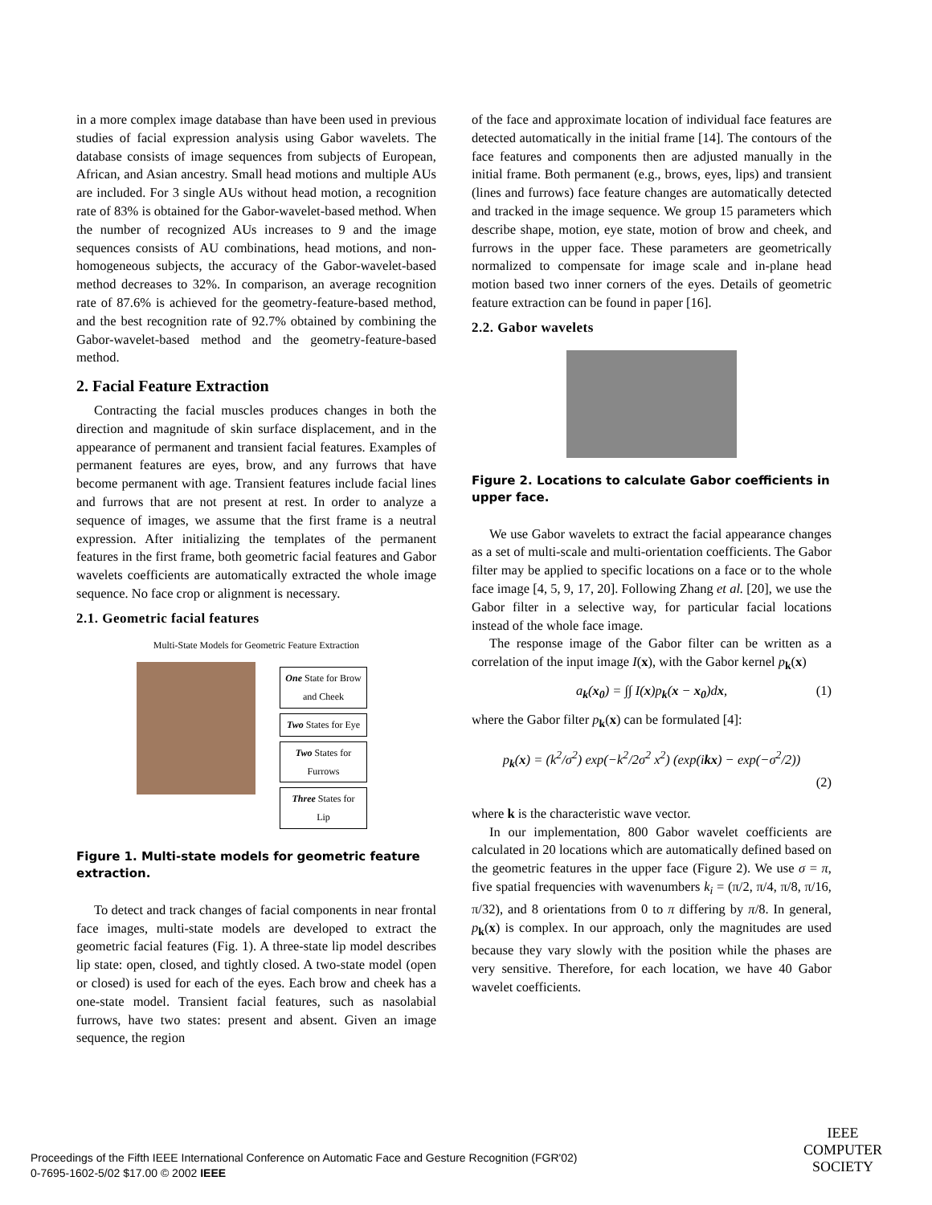in a more complex image database than have been used in previous studies of facial expression analysis using Gabor wavelets. The database consists of image sequences from subjects of European, African, and Asian ancestry. Small head motions and multiple AUs are included. For 3 single AUs without head motion, a recognition rate of 83% is obtained for the Gabor-wavelet-based method. When the number of recognized AUs increases to 9 and the image sequences consists of AU combinations, head motions, and non-homogeneous subjects, the accuracy of the Gabor-wavelet-based method decreases to 32%. In comparison, an average recognition rate of 87.6% is achieved for the geometry-feature-based method, and the best recognition rate of 92.7% obtained by combining the Gabor-wavelet-based method and the geometry-feature-based method.
2. Facial Feature Extraction
Contracting the facial muscles produces changes in both the direction and magnitude of skin surface displacement, and in the appearance of permanent and transient facial features. Examples of permanent features are eyes, brow, and any furrows that have become permanent with age. Transient features include facial lines and furrows that are not present at rest. In order to analyze a sequence of images, we assume that the first frame is a neutral expression. After initializing the templates of the permanent features in the first frame, both geometric facial features and Gabor wavelets coefficients are automatically extracted the whole image sequence. No face crop or alignment is necessary.
2.1. Geometric facial features
Multi-State Models for Geometric Feature Extraction
One State for Brow and Cheek
Two States for Eye
Two States for Furrows
Three States for Lip
Figure 1. Multi-state models for geometric feature extraction.
To detect and track changes of facial components in near frontal face images, multi-state models are developed to extract the geometric facial features (Fig. 1). A three-state lip model describes lip state: open, closed, and tightly closed. A two-state model (open or closed) is used for each of the eyes. Each brow and cheek has a one-state model. Transient facial features, such as nasolabial furrows, have two states: present and absent. Given an image sequence, the region
of the face and approximate location of individual face features are detected automatically in the initial frame [14]. The contours of the face features and components then are adjusted manually in the initial frame. Both permanent (e.g., brows, eyes, lips) and transient (lines and furrows) face feature changes are automatically detected and tracked in the image sequence. We group 15 parameters which describe shape, motion, eye state, motion of brow and cheek, and furrows in the upper face. These parameters are geometrically normalized to compensate for image scale and in-plane head motion based two inner corners of the eyes. Details of geometric feature extraction can be found in paper [16].
2.2. Gabor wavelets
Figure 2. Locations to calculate Gabor coefficients in upper face.
We use Gabor wavelets to extract the facial appearance changes as a set of multi-scale and multi-orientation coefficients. The Gabor filter may be applied to specific locations on a face or to the whole face image [4, 5, 9, 17, 20]. Following Zhang et al. [20], we use the Gabor filter in a selective way, for particular facial locations instead of the whole face image.
The response image of the Gabor filter can be written as a correlation of the input image I(x), with the Gabor kernel p<sub>k</sub>(x)
a<sub>k</sub>(x<sub>0</sub>) = ∫∫ I(x)p<sub>k</sub>(x − x<sub>0</sub>)dx, (1)
where the Gabor filter p<sub>k</sub>(x) can be formulated [4]:
p<sub>k</sub>(x) = (k<sup>2</sup>/σ<sup>2</sup>) exp(−k<sup>2</sup>/2σ<sup>2</sup> x<sup>2</sup>) (exp(ikx) − exp(−σ<sup>2</sup>/2))
(2)
where k is the characteristic wave vector.
In our implementation, 800 Gabor wavelet coefficients are calculated in 20 locations which are automatically defined based on the geometric features in the upper face (Figure 2). We use σ = π, five spatial frequencies with wavenumbers k<sub>i</sub> = (π/2, π/4, π/8, π/16, π/32), and 8 orientations from 0 to π differing by π/8. In general, p<sub>k</sub>(x) is complex. In our approach, only the magnitudes are used because they vary slowly with the position while the phases are very sensitive. Therefore, for each location, we have 40 Gabor wavelet coefficients.
Proceedings of the Fifth IEEE International Conference on Automatic Face and Gesture Recognition (FGR'02)
0-7695-1602-5/02 $17.00 © 2002 IEEE
IEEE
COMPUTER
SOCIETY